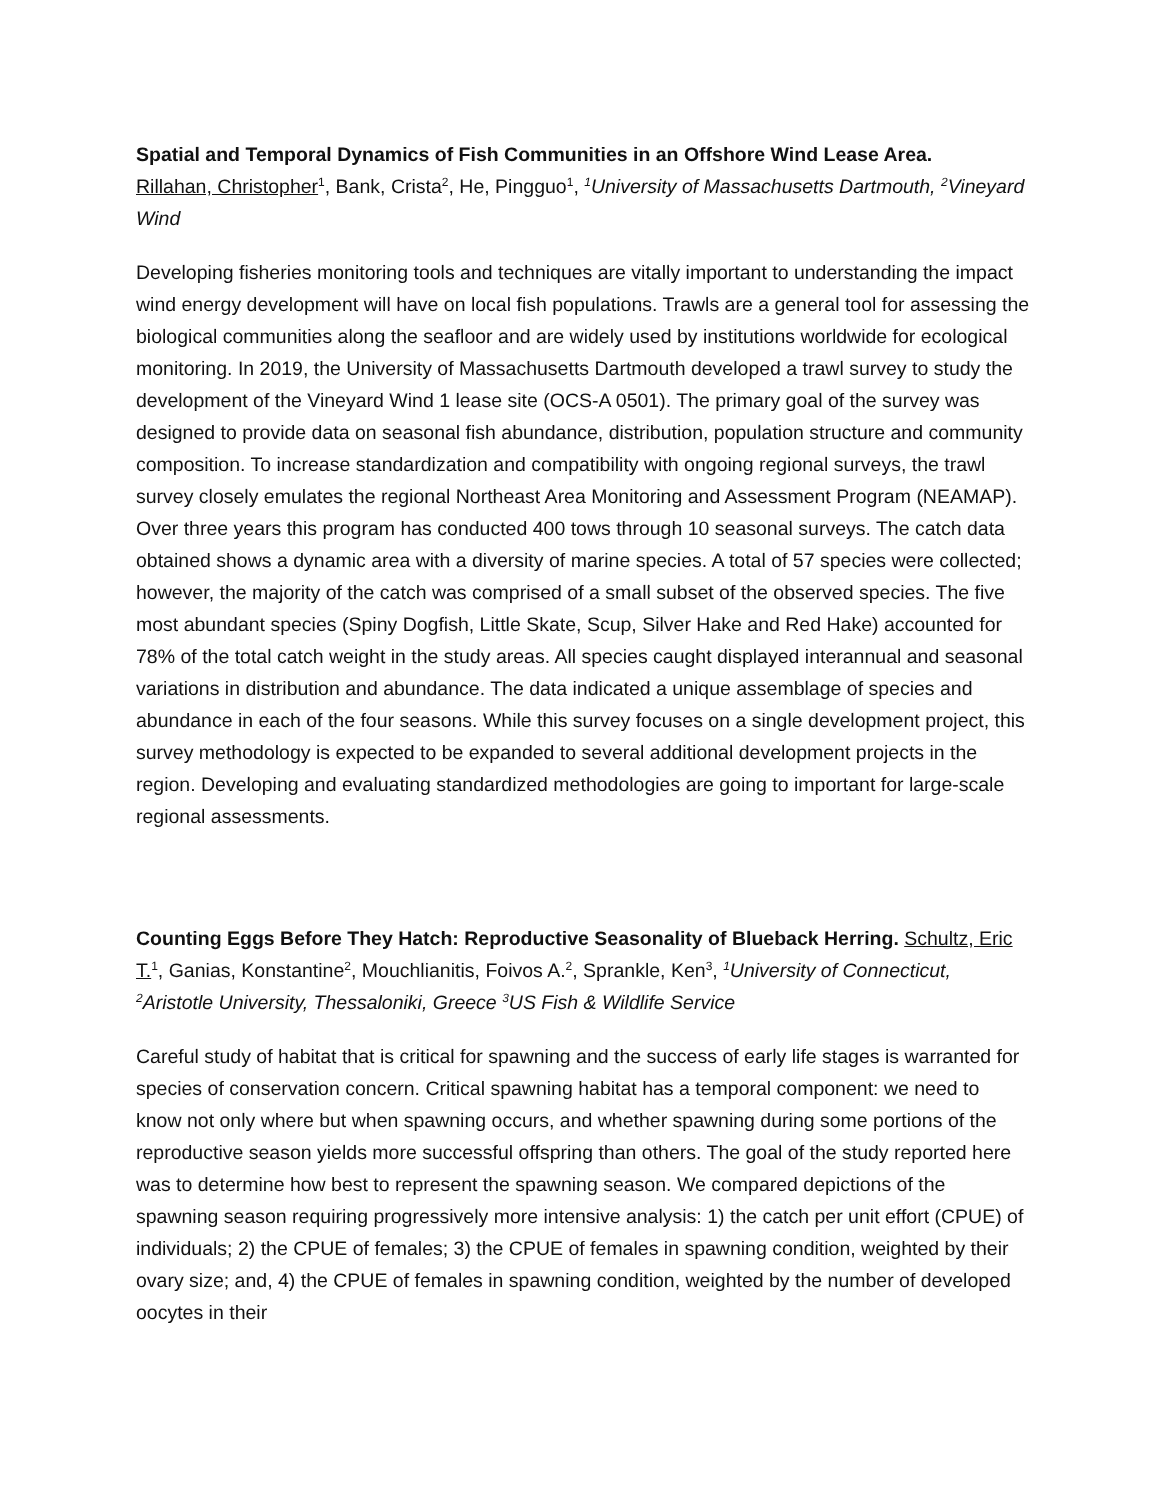Spatial and Temporal Dynamics of Fish Communities in an Offshore Wind Lease Area.
Rillahan, Christopher<sup>1</sup>, Bank, Crista<sup>2</sup>, He, Pingguo<sup>1</sup>, <sup>1</sup>University of Massachusetts Dartmouth, <sup>2</sup>Vineyard Wind
Developing fisheries monitoring tools and techniques are vitally important to understanding the impact wind energy development will have on local fish populations. Trawls are a general tool for assessing the biological communities along the seafloor and are widely used by institutions worldwide for ecological monitoring. In 2019, the University of Massachusetts Dartmouth developed a trawl survey to study the development of the Vineyard Wind 1 lease site (OCS-A 0501). The primary goal of the survey was designed to provide data on seasonal fish abundance, distribution, population structure and community composition. To increase standardization and compatibility with ongoing regional surveys, the trawl survey closely emulates the regional Northeast Area Monitoring and Assessment Program (NEAMAP). Over three years this program has conducted 400 tows through 10 seasonal surveys. The catch data obtained shows a dynamic area with a diversity of marine species. A total of 57 species were collected; however, the majority of the catch was comprised of a small subset of the observed species. The five most abundant species (Spiny Dogfish, Little Skate, Scup, Silver Hake and Red Hake) accounted for 78% of the total catch weight in the study areas. All species caught displayed interannual and seasonal variations in distribution and abundance. The data indicated a unique assemblage of species and abundance in each of the four seasons. While this survey focuses on a single development project, this survey methodology is expected to be expanded to several additional development projects in the region. Developing and evaluating standardized methodologies are going to important for large-scale regional assessments.
Counting Eggs Before They Hatch: Reproductive Seasonality of Blueback Herring. Schultz, Eric T.<sup>1</sup>, Ganias, Konstantine<sup>2</sup>, Mouchlianitis, Foivos A.<sup>2</sup>, Sprankle, Ken<sup>3</sup>, <sup>1</sup>University of Connecticut, <sup>2</sup>Aristotle University, Thessaloniki, Greece <sup>3</sup>US Fish & Wildlife Service
Careful study of habitat that is critical for spawning and the success of early life stages is warranted for species of conservation concern. Critical spawning habitat has a temporal component: we need to know not only where but when spawning occurs, and whether spawning during some portions of the reproductive season yields more successful offspring than others. The goal of the study reported here was to determine how best to represent the spawning season. We compared depictions of the spawning season requiring progressively more intensive analysis: 1) the catch per unit effort (CPUE) of individuals; 2) the CPUE of females; 3) the CPUE of females in spawning condition, weighted by their ovary size; and, 4) the CPUE of females in spawning condition, weighted by the number of developed oocytes in their